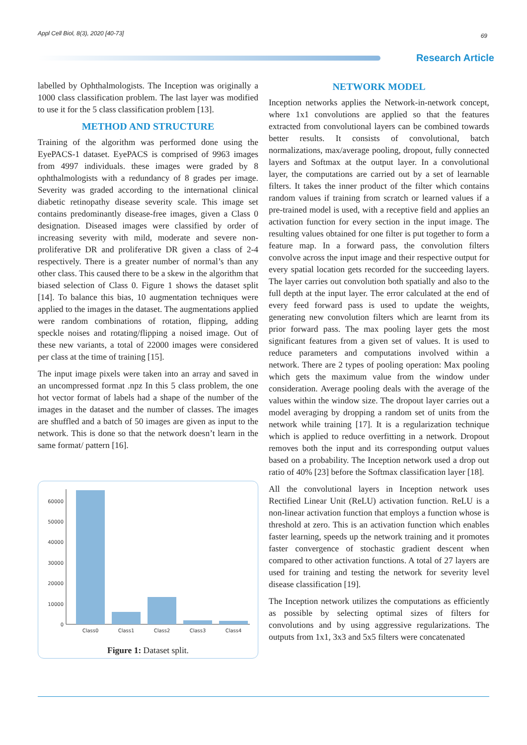Appl Cell Biol, 8(3), 2020 [40-73]
69
Research Article
labelled by Ophthalmologists. The Inception was originally a 1000 class classification problem. The last layer was modified to use it for the 5 class classification problem [13].
METHOD AND STRUCTURE
Training of the algorithm was performed done using the EyePACS-1 dataset. EyePACS is comprised of 9963 images from 4997 individuals. these images were graded by 8 ophthalmologists with a redundancy of 8 grades per image. Severity was graded according to the international clinical diabetic retinopathy disease severity scale. This image set contains predominantly disease-free images, given a Class 0 designation. Diseased images were classified by order of increasing severity with mild, moderate and severe non-proliferative DR and proliferative DR given a class of 2-4 respectively. There is a greater number of normal’s than any other class. This caused there to be a skew in the algorithm that biased selection of Class 0. Figure 1 shows the dataset split [14]. To balance this bias, 10 augmentation techniques were applied to the images in the dataset. The augmentations applied were random combinations of rotation, flipping, adding speckle noises and rotating/flipping a noised image. Out of these new variants, a total of 22000 images were considered per class at the time of training [15].
The input image pixels were taken into an array and saved in an uncompressed format .npz In this 5 class problem, the one hot vector format of labels had a shape of the number of the images in the dataset and the number of classes. The images are shuffled and a batch of 50 images are given as input to the network. This is done so that the network doesn’t learn in the same format/ pattern [16].
60000
50000
40000
30000
20000
10000
0
Class0
Class1
Class2
Class3
Class4
Figure 1: Dataset split.
NETWORK MODEL
Inception networks applies the Network-in-network concept, where 1x1 convolutions are applied so that the features extracted from convolutional layers can be combined towards better results. It consists of convolutional, batch normalizations, max/average pooling, dropout, fully connected layers and Softmax at the output layer. In a convolutional layer, the computations are carried out by a set of learnable filters. It takes the inner product of the filter which contains random values if training from scratch or learned values if a pre-trained model is used, with a receptive field and applies an activation function for every section in the input image. The resulting values obtained for one filter is put together to form a feature map. In a forward pass, the convolution filters convolve across the input image and their respective output for every spatial location gets recorded for the succeeding layers. The layer carries out convolution both spatially and also to the full depth at the input layer. The error calculated at the end of every feed forward pass is used to update the weights, generating new convolution filters which are learnt from its prior forward pass. The max pooling layer gets the most significant features from a given set of values. It is used to reduce parameters and computations involved within a network. There are 2 types of pooling operation: Max pooling which gets the maximum value from the window under consideration. Average pooling deals with the average of the values within the window size. The dropout layer carries out a model averaging by dropping a random set of units from the network while training [17]. It is a regularization technique which is applied to reduce overfitting in a network. Dropout removes both the input and its corresponding output values based on a probability. The Inception network used a drop out ratio of 40% [23] before the Softmax classification layer [18].
All the convolutional layers in Inception network uses Rectified Linear Unit (ReLU) activation function. ReLU is a non-linear activation function that employs a function whose is threshold at zero. This is an activation function which enables faster learning, speeds up the network training and it promotes faster convergence of stochastic gradient descent when compared to other activation functions. A total of 27 layers are used for training and testing the network for severity level disease classification [19].
The Inception network utilizes the computations as efficiently as possible by selecting optimal sizes of filters for convolutions and by using aggressive regularizations. The outputs from 1x1, 3x3 and 5x5 filters were concatenated